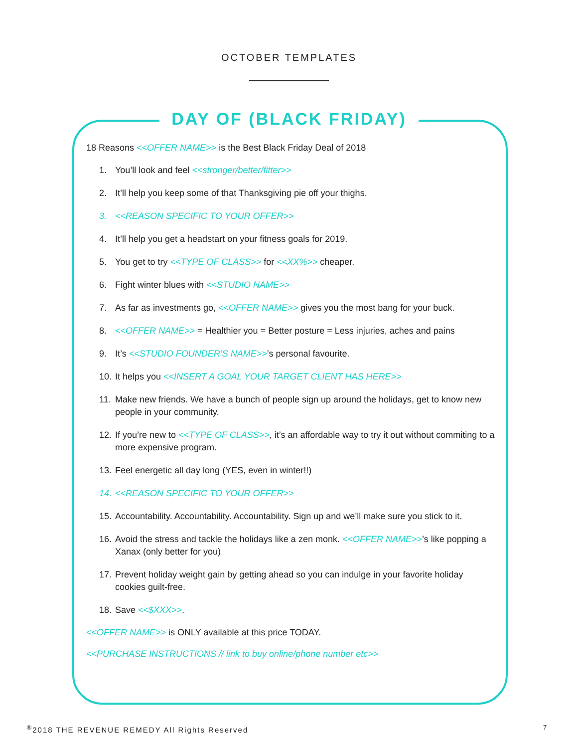OCTOBER TEMPLATES
DAY OF (BLACK FRIDAY)
18 Reasons <<OFFER NAME>> is the Best Black Friday Deal of 2018
1. You’ll look and feel <<stronger/better/fitter>>
2. It’ll help you keep some of that Thanksgiving pie off your thighs.
3. <<REASON SPECIFIC TO YOUR OFFER>>
4. It’ll help you get a headstart on your fitness goals for 2019.
5. You get to try <<TYPE OF CLASS>> for <<XX%>> cheaper.
6. Fight winter blues with <<STUDIO NAME>>
7. As far as investments go, <<OFFER NAME>> gives you the most bang for your buck.
8. <<OFFER NAME>> = Healthier you = Better posture = Less injuries, aches and pains
9. It’s <<STUDIO FOUNDER’S NAME>>’s personal favourite.
10. It helps you <<INSERT A GOAL YOUR TARGET CLIENT HAS HERE>>
11. Make new friends. We have a bunch of people sign up around the holidays, get to know new people in your community.
12. If you’re new to <<TYPE OF CLASS>>, it’s an affordable way to try it out without commiting to a more expensive program.
13. Feel energetic all day long (YES, even in winter!!)
14. <<REASON SPECIFIC TO YOUR OFFER>>
15. Accountability. Accountability. Accountability. Sign up and we’ll make sure you stick to it.
16. Avoid the stress and tackle the holidays like a zen monk. <<OFFER NAME>>’s like popping a Xanax (only better for you)
17. Prevent holiday weight gain by getting ahead so you can indulge in your favorite holiday cookies guilt-free.
18. Save <<$XXX>>.
<<OFFER NAME>> is ONLY available at this price TODAY.
<<PURCHASE INSTRUCTIONS // link to buy online/phone number etc>>
<sup>®</sup>2018 THE REVENUE REMEDY All Rights Reserved
7